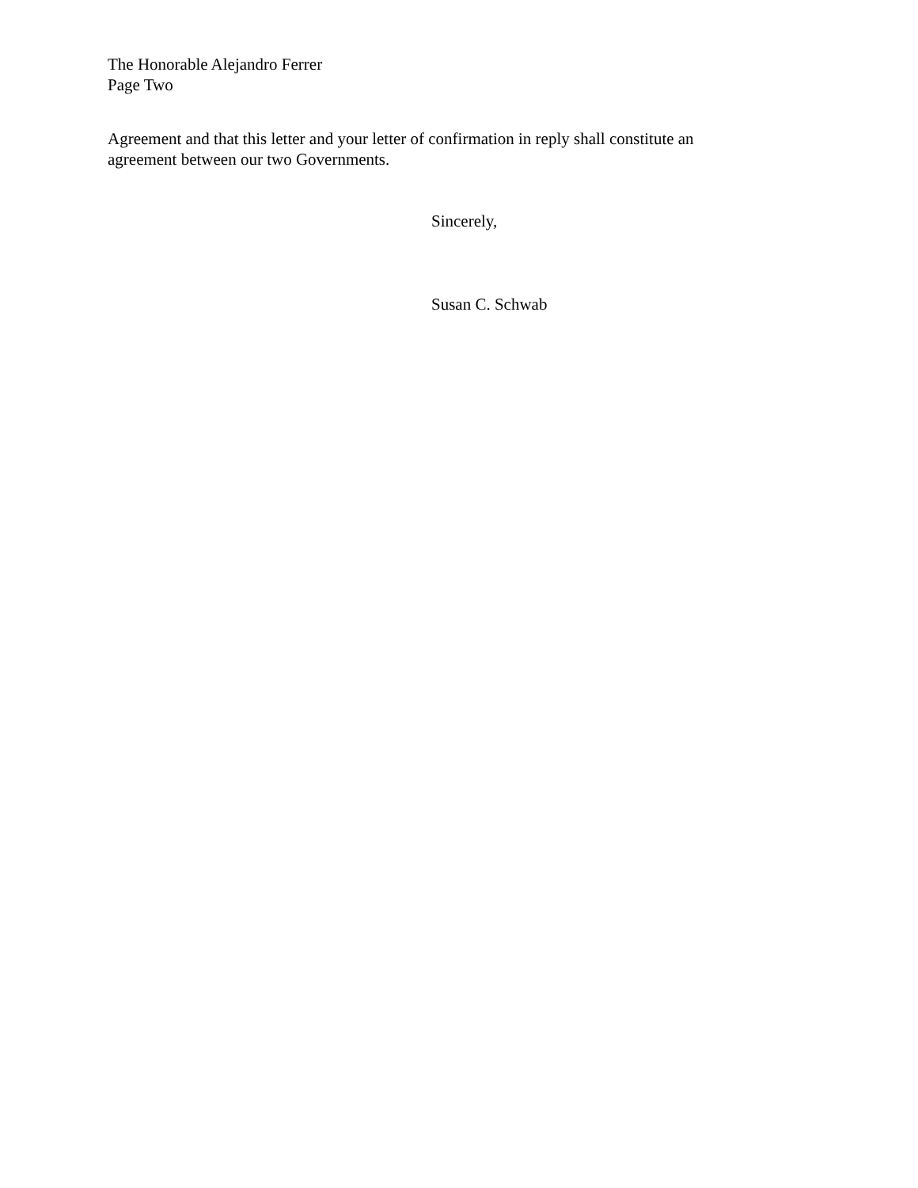The Honorable Alejandro Ferrer
Page Two
Agreement and that this letter and your letter of confirmation in reply shall constitute an
agreement between our two Governments.
Sincerely,
Susan C. Schwab